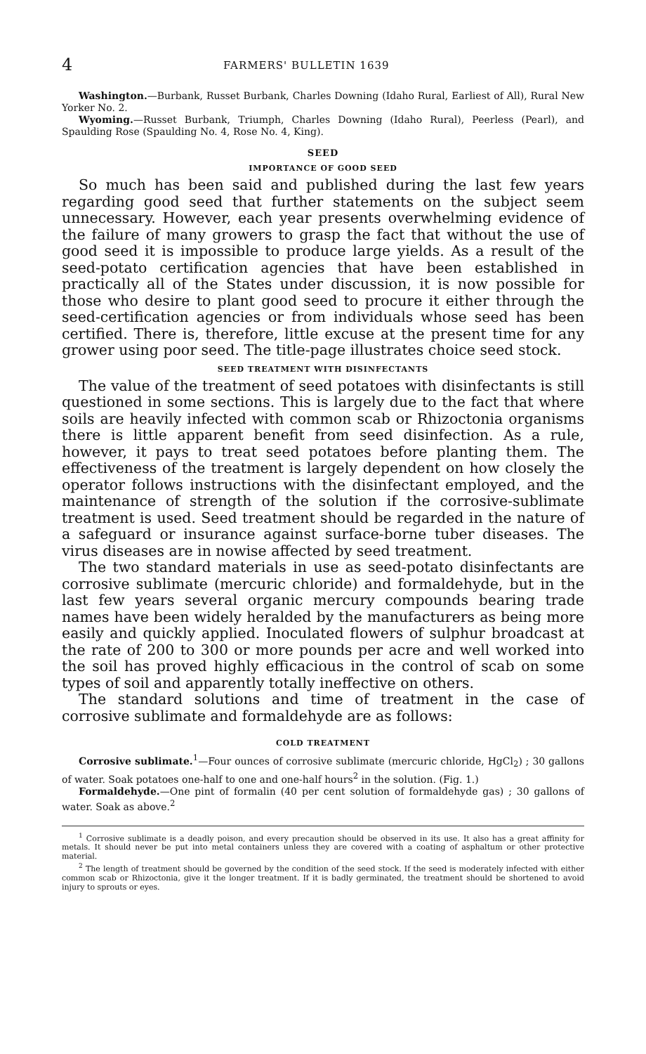4 FARMERS' BULLETIN 1639
Washington.—Burbank, Russet Burbank, Charles Downing (Idaho Rural, Earliest of All), Rural New Yorker No. 2.
Wyoming.—Russet Burbank, Triumph, Charles Downing (Idaho Rural), Peerless (Pearl), and Spaulding Rose (Spaulding No. 4, Rose No. 4, King).
SEED
IMPORTANCE OF GOOD SEED
So much has been said and published during the last few years regarding good seed that further statements on the subject seem unnecessary. However, each year presents overwhelming evidence of the failure of many growers to grasp the fact that without the use of good seed it is impossible to produce large yields. As a result of the seed-potato certification agencies that have been established in practically all of the States under discussion, it is now possible for those who desire to plant good seed to procure it either through the seed-certification agencies or from individuals whose seed has been certified. There is, therefore, little excuse at the present time for any grower using poor seed. The title-page illustrates choice seed stock.
SEED TREATMENT WITH DISINFECTANTS
The value of the treatment of seed potatoes with disinfectants is still questioned in some sections. This is largely due to the fact that where soils are heavily infected with common scab or Rhizoctonia organisms there is little apparent benefit from seed disinfection. As a rule, however, it pays to treat seed potatoes before planting them. The effectiveness of the treatment is largely dependent on how closely the operator follows instructions with the disinfectant employed, and the maintenance of strength of the solution if the corrosive-sublimate treatment is used. Seed treatment should be regarded in the nature of a safeguard or insurance against surface-borne tuber diseases. The virus diseases are in nowise affected by seed treatment.
The two standard materials in use as seed-potato disinfectants are corrosive sublimate (mercuric chloride) and formaldehyde, but in the last few years several organic mercury compounds bearing trade names have been widely heralded by the manufacturers as being more easily and quickly applied. Inoculated flowers of sulphur broadcast at the rate of 200 to 300 or more pounds per acre and well worked into the soil has proved highly efficacious in the control of scab on some types of soil and apparently totally ineffective on others.
The standard solutions and time of treatment in the case of corrosive sublimate and formaldehyde are as follows:
COLD TREATMENT
Corrosive sublimate.<sup>1</sup>—Four ounces of corrosive sublimate (mercuric chloride, HgCl<sub>2</sub>) ; 30 gallons of water. Soak potatoes one-half to one and one-half hours<sup>2</sup> in the solution. (Fig. 1.)
Formaldehyde.—One pint of formalin (40 per cent solution of formaldehyde gas) ; 30 gallons of water. Soak as above.<sup>2</sup>
<sup>1</sup> Corrosive sublimate is a deadly poison, and every precaution should be observed in its use. It also has a great affinity for metals. It should never be put into metal containers unless they are covered with a coating of asphaltum or other protective material.
<sup>2</sup> The length of treatment should be governed by the condition of the seed stock. If the seed is moderately infected with either common scab or Rhizoctonia, give it the longer treatment. If it is badly germinated, the treatment should be shortened to avoid injury to sprouts or eyes.